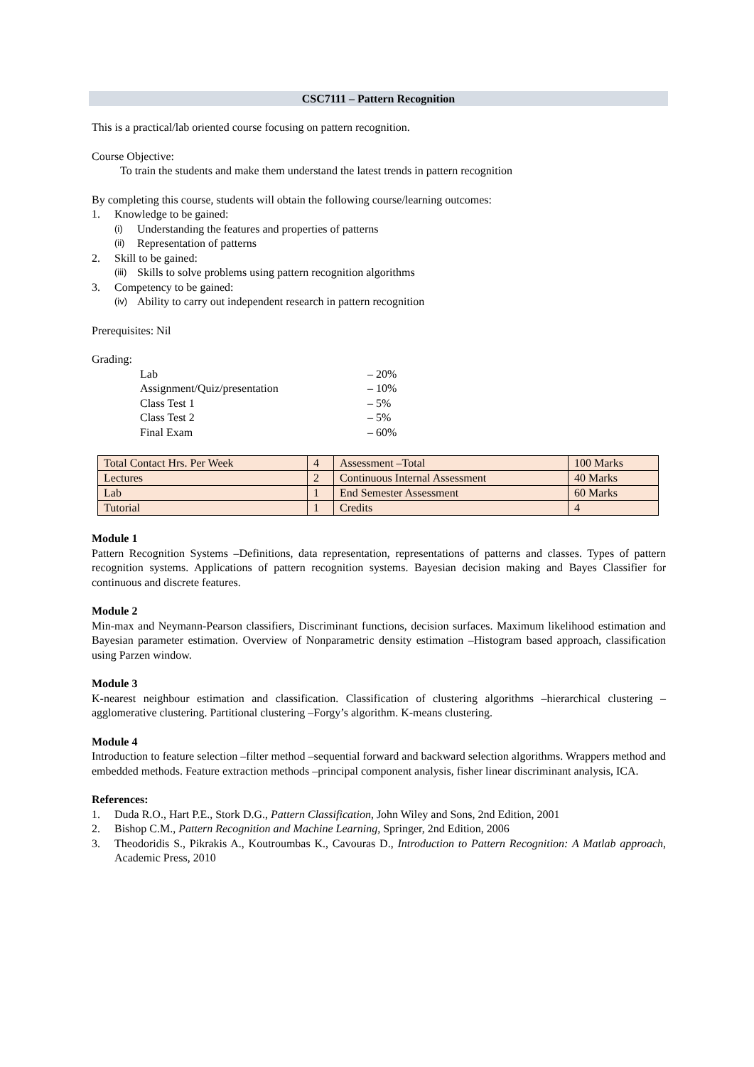CSC7111 – Pattern Recognition
This is a practical/lab oriented course focusing on pattern recognition.
Course Objective:
To train the students and make them understand the latest trends in pattern recognition
By completing this course, students will obtain the following course/learning outcomes:
1. Knowledge to be gained:
(i) Understanding the features and properties of patterns
(ii) Representation of patterns
2. Skill to be gained:
(iii) Skills to solve problems using pattern recognition algorithms
3. Competency to be gained:
(iv) Ability to carry out independent research in pattern recognition
Prerequisites: Nil
Grading:
Lab – 20%
Assignment/Quiz/presentation – 10%
Class Test 1 – 5%
Class Test 2 – 5%
Final Exam – 60%
| Total Contact Hrs. Per Week | 4 | Assessment –Total | 100 Marks |
| Lectures | 2 | Continuous Internal Assessment | 40 Marks |
| Lab | 1 | End Semester Assessment | 60 Marks |
| Tutorial | 1 | Credits | 4 |
Module 1
Pattern Recognition Systems –Definitions, data representation, representations of patterns and classes. Types of pattern recognition systems. Applications of pattern recognition systems. Bayesian decision making and Bayes Classifier for continuous and discrete features.
Module 2
Min-max and Neymann-Pearson classifiers, Discriminant functions, decision surfaces. Maximum likelihood estimation and Bayesian parameter estimation. Overview of Nonparametric density estimation –Histogram based approach, classification using Parzen window.
Module 3
K-nearest neighbour estimation and classification. Classification of clustering algorithms –hierarchical clustering –agglomerative clustering. Partitional clustering –Forgy’s algorithm. K-means clustering.
Module 4
Introduction to feature selection –filter method –sequential forward and backward selection algorithms. Wrappers method and embedded methods. Feature extraction methods –principal component analysis, fisher linear discriminant analysis, ICA.
References:
1. Duda R.O., Hart P.E., Stork D.G., Pattern Classification, John Wiley and Sons, 2nd Edition, 2001
2. Bishop C.M., Pattern Recognition and Machine Learning, Springer, 2nd Edition, 2006
3. Theodoridis S., Pikrakis A., Koutroumbas K., Cavouras D., Introduction to Pattern Recognition: A Matlab approach, Academic Press, 2010